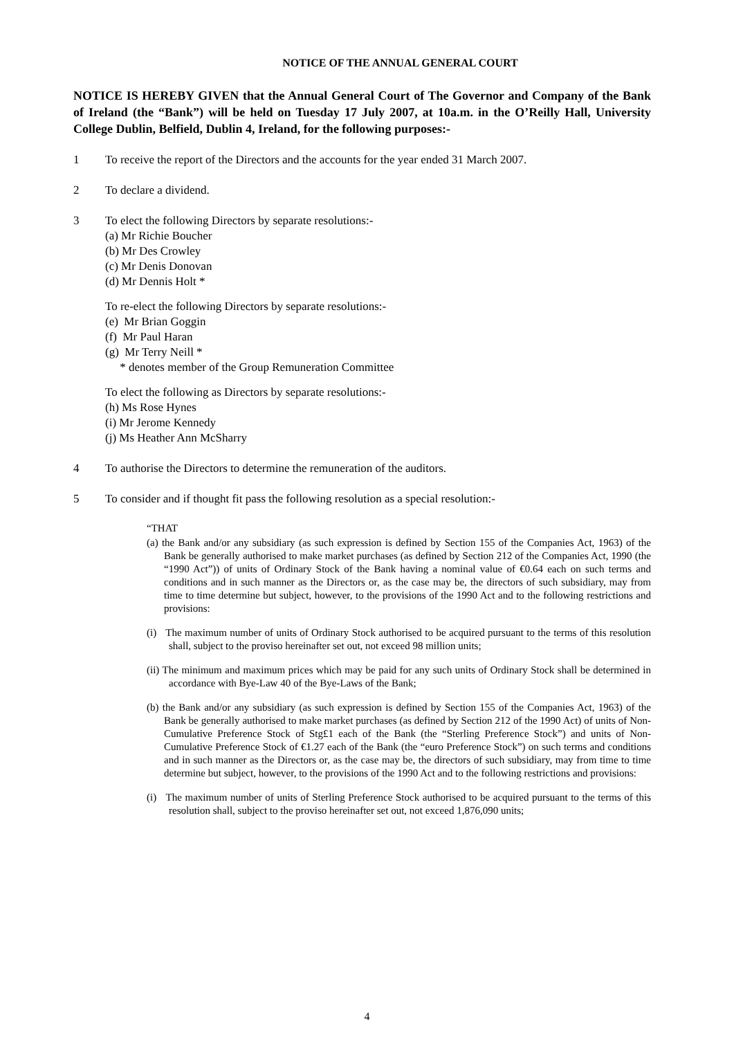NOTICE OF THE ANNUAL GENERAL COURT
NOTICE IS HEREBY GIVEN that the Annual General Court of The Governor and Company of the Bank of Ireland (the “Bank”) will be held on Tuesday 17 July 2007, at 10a.m. in the O’Reilly Hall, University College Dublin, Belfield, Dublin 4, Ireland, for the following purposes:-
1 To receive the report of the Directors and the accounts for the year ended 31 March 2007.
2 To declare a dividend.
3 To elect the following Directors by separate resolutions:-
(a) Mr Richie Boucher
(b) Mr Des Crowley
(c) Mr Denis Donovan
(d) Mr Dennis Holt *
To re-elect the following Directors by separate resolutions:-
(e) Mr Brian Goggin
(f) Mr Paul Haran
(g) Mr Terry Neill *
* denotes member of the Group Remuneration Committee
To elect the following as Directors by separate resolutions:-
(h) Ms Rose Hynes
(i) Mr Jerome Kennedy
(j) Ms Heather Ann McSharry
4 To authorise the Directors to determine the remuneration of the auditors.
5 To consider and if thought fit pass the following resolution as a special resolution:-
“THAT
(a) the Bank and/or any subsidiary (as such expression is defined by Section 155 of the Companies Act, 1963) of the Bank be generally authorised to make market purchases (as defined by Section 212 of the Companies Act, 1990 (the “1990 Act”)) of units of Ordinary Stock of the Bank having a nominal value of €0.64 each on such terms and conditions and in such manner as the Directors or, as the case may be, the directors of such subsidiary, may from time to time determine but subject, however, to the provisions of the 1990 Act and to the following restrictions and provisions:
(i) The maximum number of units of Ordinary Stock authorised to be acquired pursuant to the terms of this resolution shall, subject to the proviso hereinafter set out, not exceed 98 million units;
(ii) The minimum and maximum prices which may be paid for any such units of Ordinary Stock shall be determined in accordance with Bye-Law 40 of the Bye-Laws of the Bank;
(b) the Bank and/or any subsidiary (as such expression is defined by Section 155 of the Companies Act, 1963) of the Bank be generally authorised to make market purchases (as defined by Section 212 of the 1990 Act) of units of Non-Cumulative Preference Stock of Stg£1 each of the Bank (the “Sterling Preference Stock”) and units of Non-Cumulative Preference Stock of €1.27 each of the Bank (the “euro Preference Stock”) on such terms and conditions and in such manner as the Directors or, as the case may be, the directors of such subsidiary, may from time to time determine but subject, however, to the provisions of the 1990 Act and to the following restrictions and provisions:
(i) The maximum number of units of Sterling Preference Stock authorised to be acquired pursuant to the terms of this resolution shall, subject to the proviso hereinafter set out, not exceed 1,876,090 units;
4